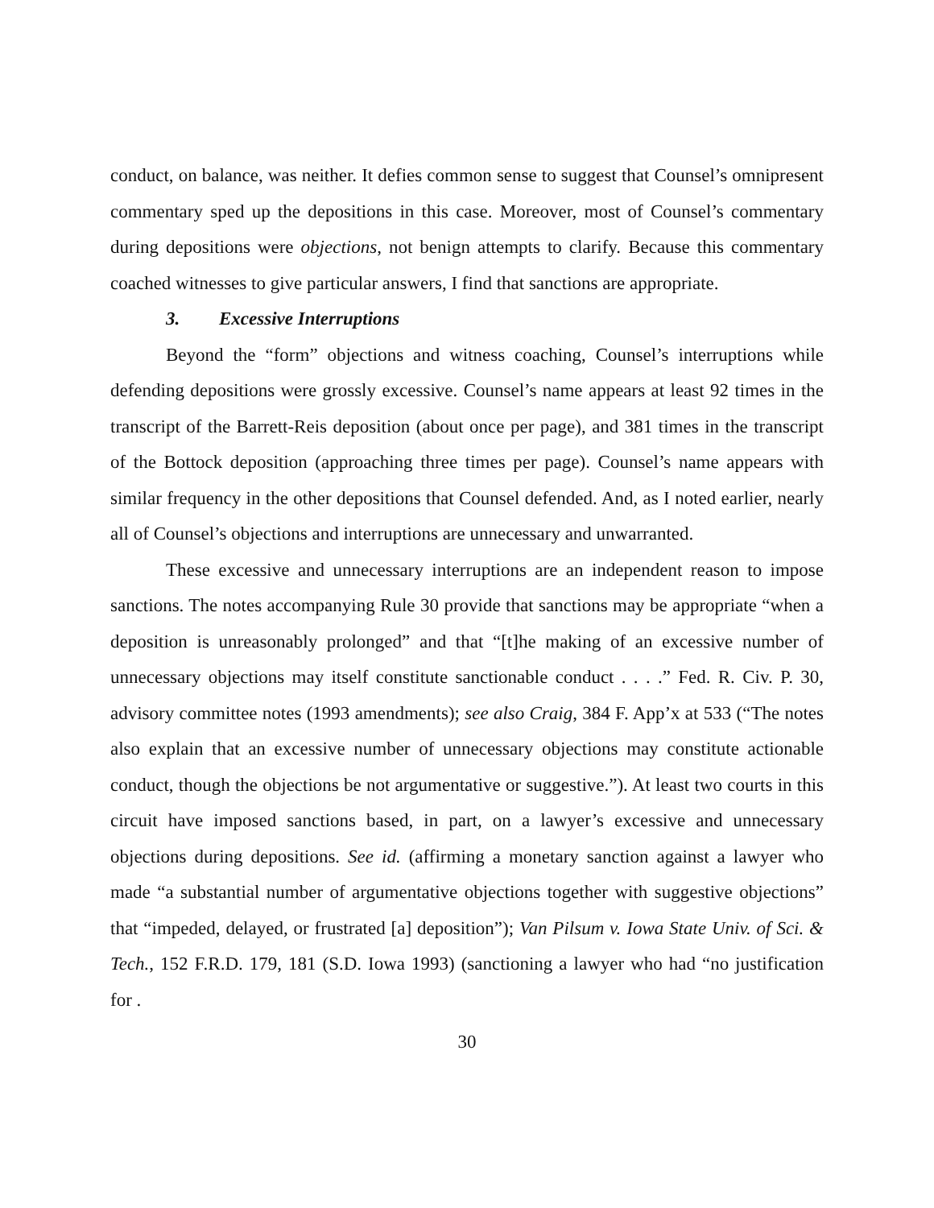conduct, on balance, was neither. It defies common sense to suggest that Counsel’s omnipresent commentary sped up the depositions in this case. Moreover, most of Counsel’s commentary during depositions were objections, not benign attempts to clarify. Because this commentary coached witnesses to give particular answers, I find that sanctions are appropriate.
3. Excessive Interruptions
Beyond the “form” objections and witness coaching, Counsel’s interruptions while defending depositions were grossly excessive. Counsel’s name appears at least 92 times in the transcript of the Barrett-Reis deposition (about once per page), and 381 times in the transcript of the Bottock deposition (approaching three times per page). Counsel’s name appears with similar frequency in the other depositions that Counsel defended. And, as I noted earlier, nearly all of Counsel’s objections and interruptions are unnecessary and unwarranted.
These excessive and unnecessary interruptions are an independent reason to impose sanctions. The notes accompanying Rule 30 provide that sanctions may be appropriate “when a deposition is unreasonably prolonged” and that “[t]he making of an excessive number of unnecessary objections may itself constitute sanctionable conduct . . . .” Fed. R. Civ. P. 30, advisory committee notes (1993 amendments); see also Craig, 384 F. App’x at 533 (“The notes also explain that an excessive number of unnecessary objections may constitute actionable conduct, though the objections be not argumentative or suggestive.”). At least two courts in this circuit have imposed sanctions based, in part, on a lawyer’s excessive and unnecessary objections during depositions. See id. (affirming a monetary sanction against a lawyer who made “a substantial number of argumentative objections together with suggestive objections” that “impeded, delayed, or frustrated [a] deposition”); Van Pilsum v. Iowa State Univ. of Sci. & Tech., 152 F.R.D. 179, 181 (S.D. Iowa 1993) (sanctioning a lawyer who had “no justification for .
30